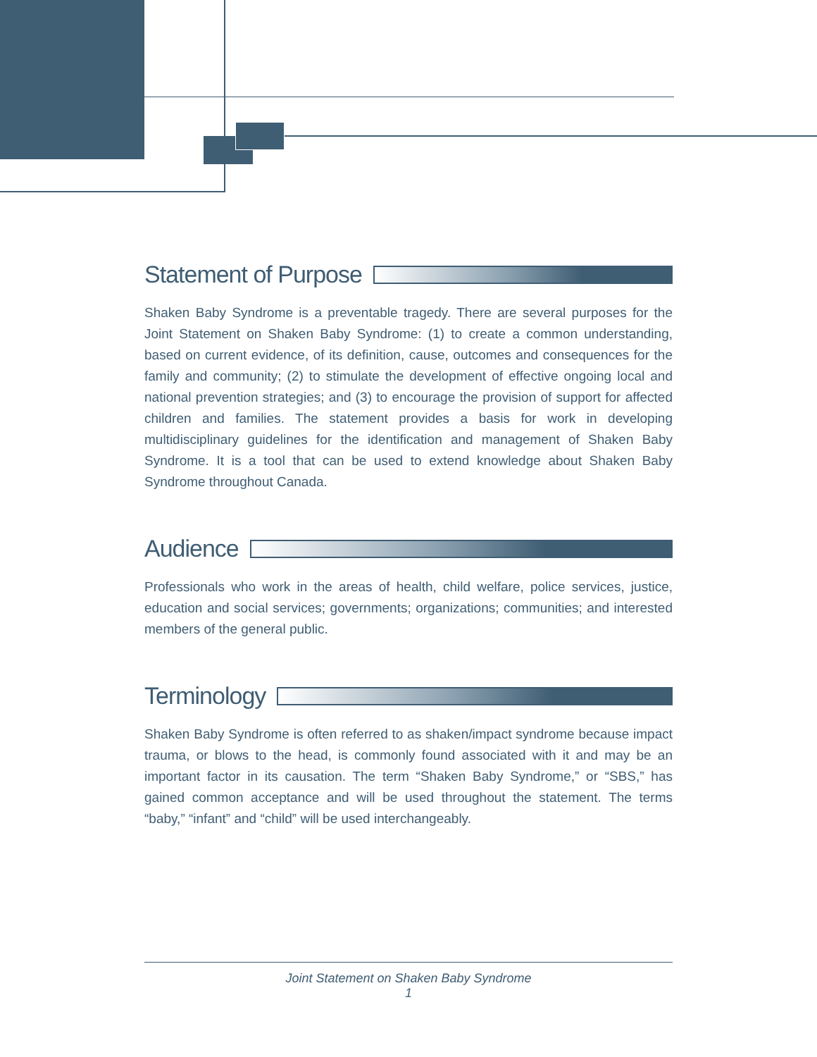Statement of Purpose
Shaken Baby Syndrome is a preventable tragedy. There are several purposes for the Joint Statement on Shaken Baby Syndrome: (1) to create a common understanding, based on current evidence, of its definition, cause, outcomes and consequences for the family and community; (2) to stimulate the development of effective ongoing local and national prevention strategies; and (3) to encourage the provision of support for affected children and families. The statement provides a basis for work in developing multidisciplinary guidelines for the identification and management of Shaken Baby Syndrome. It is a tool that can be used to extend knowledge about Shaken Baby Syndrome throughout Canada.
Audience
Professionals who work in the areas of health, child welfare, police services, justice, education and social services; governments; organizations; communities; and interested members of the general public.
Terminology
Shaken Baby Syndrome is often referred to as shaken/impact syndrome because impact trauma, or blows to the head, is commonly found associated with it and may be an important factor in its causation. The term “Shaken Baby Syndrome,” or “SBS,” has gained common acceptance and will be used throughout the statement. The terms “baby,” “infant” and “child” will be used interchangeably.
Joint Statement on Shaken Baby Syndrome
1